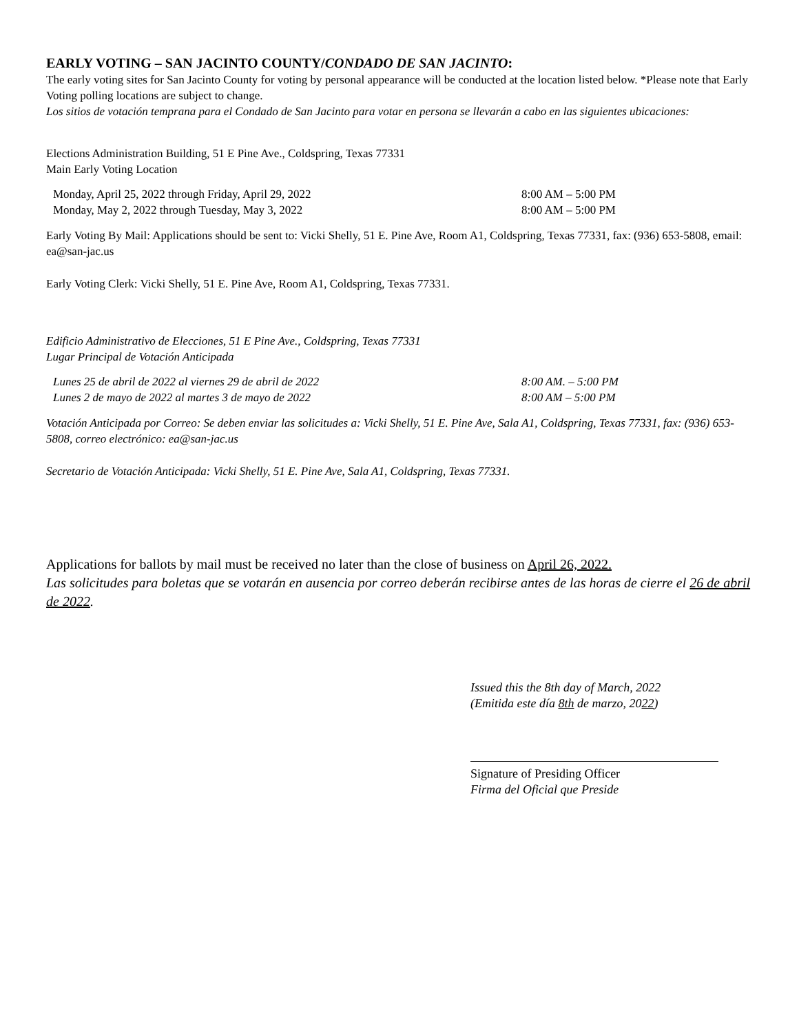EARLY VOTING – SAN JACINTO COUNTY/CONDADO DE SAN JACINTO:
The early voting sites for San Jacinto County for voting by personal appearance will be conducted at the location listed below. *Please note that Early Voting polling locations are subject to change.
Los sitios de votación temprana para el Condado de San Jacinto para votar en persona se llevarán a cabo en las siguientes ubicaciones:
Elections Administration Building, 51 E Pine Ave., Coldspring, Texas 77331
Main Early Voting Location
| Monday, April 25, 2022 through Friday, April 29, 2022 | 8:00 AM – 5:00 PM |
| Monday, May 2, 2022 through Tuesday, May 3, 2022 | 8:00 AM – 5:00 PM |
Early Voting By Mail: Applications should be sent to: Vicki Shelly, 51 E. Pine Ave, Room A1, Coldspring, Texas 77331, fax: (936) 653-5808, email: ea@san-jac.us
Early Voting Clerk: Vicki Shelly, 51 E. Pine Ave, Room A1, Coldspring, Texas 77331.
Edificio Administrativo de Elecciones, 51 E Pine Ave., Coldspring, Texas 77331
Lugar Principal de Votación Anticipada
| Lunes 25 de abril de 2022 al viernes 29 de abril de 2022 | 8:00 AM. – 5:00 PM |
| Lunes 2 de mayo de 2022 al martes 3 de mayo de 2022 | 8:00 AM – 5:00 PM |
Votación Anticipada por Correo: Se deben enviar las solicitudes a: Vicki Shelly, 51 E. Pine Ave, Sala A1, Coldspring, Texas 77331, fax: (936) 653-5808, correo electrónico: ea@san-jac.us
Secretario de Votación Anticipada: Vicki Shelly, 51 E. Pine Ave, Sala A1, Coldspring, Texas 77331.
Applications for ballots by mail must be received no later than the close of business on April 26, 2022.
Las solicitudes para boletas que se votarán en ausencia por correo deberán recibirse antes de las horas de cierre el 26 de abril de 2022.
Issued this the 8th day of March, 2022
(Emitida este día 8th de marzo, 2022)
Signature of Presiding Officer
Firma del Oficial que Preside